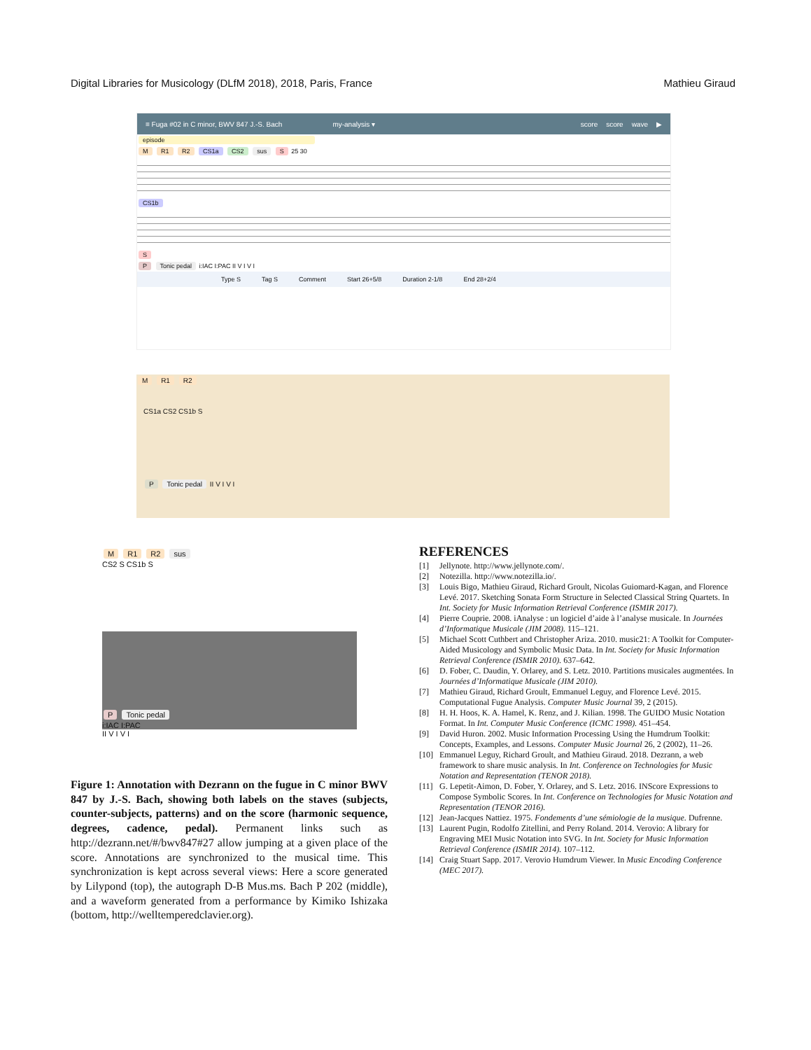Digital Libraries for Musicology (DLfM 2018), 2018, Paris, France Mathieu Giraud
≡ Fuga #02 in C minor, BWV 847 J.-S. Bach my-analysis ▾ score score wave ▶
episode
M R1 R2 CS1a CS2 sus S 25 30
CS1b
S
P Tonic pedal i:IAC I:PAC II V I V I
Type S Tag S Comment Start 26+5/8 Duration 2-1/8 End 28+2/4
M R1 R2
CS1a CS2 CS1b S
P Tonic pedal II V I V I
M R1 R2 sus
CS2 S CS1b S
P Tonic pedal
i:IAC I:PAC
II V I V I
Figure 1: Annotation with Dezrann on the fugue in C minor BWV 847 by J.-S. Bach, showing both labels on the staves (subjects, counter-subjects, patterns) and on the score (harmonic sequence, degrees, cadence, pedal). Permanent links such as http://dezrann.net/#/bwv847#27 allow jumping at a given place of the score. Annotations are synchronized to the musical time. This synchronization is kept across several views: Here a score generated by Lilypond (top), the autograph D-B Mus.ms. Bach P 202 (middle), and a waveform generated from a performance by Kimiko Ishizaka (bottom, http://welltemperedclavier.org).
REFERENCES
[1] Jellynote. http://www.jellynote.com/.
[2] Notezilla. http://www.notezilla.io/.
[3] Louis Bigo, Mathieu Giraud, Richard Groult, Nicolas Guiomard-Kagan, and Florence Levé. 2017. Sketching Sonata Form Structure in Selected Classical String Quartets. In Int. Society for Music Information Retrieval Conference (ISMIR 2017).
[4] Pierre Couprie. 2008. iAnalyse : un logiciel d’aide à l’analyse musicale. In Journées d’Informatique Musicale (JIM 2008). 115–121.
[5] Michael Scott Cuthbert and Christopher Ariza. 2010. music21: A Toolkit for Computer-Aided Musicology and Symbolic Music Data. In Int. Society for Music Information Retrieval Conference (ISMIR 2010). 637–642.
[6] D. Fober, C. Daudin, Y. Orlarey, and S. Letz. 2010. Partitions musicales augmentées. In Journées d’Informatique Musicale (JIM 2010).
[7] Mathieu Giraud, Richard Groult, Emmanuel Leguy, and Florence Levé. 2015. Computational Fugue Analysis. Computer Music Journal 39, 2 (2015).
[8] H. H. Hoos, K. A. Hamel, K. Renz, and J. Kilian. 1998. The GUIDO Music Notation Format. In Int. Computer Music Conference (ICMC 1998). 451–454.
[9] David Huron. 2002. Music Information Processing Using the Humdrum Toolkit: Concepts, Examples, and Lessons. Computer Music Journal 26, 2 (2002), 11–26.
[10] Emmanuel Leguy, Richard Groult, and Mathieu Giraud. 2018. Dezrann, a web framework to share music analysis. In Int. Conference on Technologies for Music Notation and Representation (TENOR 2018).
[11] G. Lepetit-Aimon, D. Fober, Y. Orlarey, and S. Letz. 2016. INScore Expressions to Compose Symbolic Scores. In Int. Conference on Technologies for Music Notation and Representation (TENOR 2016).
[12] Jean-Jacques Nattiez. 1975. Fondements d’une sémiologie de la musique. Dufrenne.
[13] Laurent Pugin, Rodolfo Zitellini, and Perry Roland. 2014. Verovio: A library for Engraving MEI Music Notation into SVG. In Int. Society for Music Information Retrieval Conference (ISMIR 2014). 107–112.
[14] Craig Stuart Sapp. 2017. Verovio Humdrum Viewer. In Music Encoding Conference (MEC 2017).